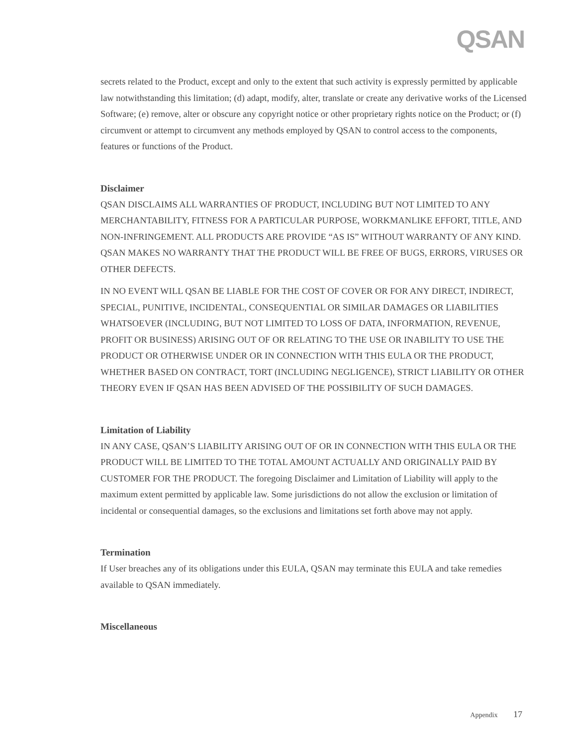QSAN
secrets related to the Product, except and only to the extent that such activity is expressly permitted by applicable law notwithstanding this limitation; (d) adapt, modify, alter, translate or create any derivative works of the Licensed Software; (e) remove, alter or obscure any copyright notice or other proprietary rights notice on the Product; or (f) circumvent or attempt to circumvent any methods employed by QSAN to control access to the components, features or functions of the Product.
Disclaimer
QSAN DISCLAIMS ALL WARRANTIES OF PRODUCT, INCLUDING BUT NOT LIMITED TO ANY MERCHANTABILITY, FITNESS FOR A PARTICULAR PURPOSE, WORKMANLIKE EFFORT, TITLE, AND NON-INFRINGEMENT. ALL PRODUCTS ARE PROVIDE “AS IS” WITHOUT WARRANTY OF ANY KIND. QSAN MAKES NO WARRANTY THAT THE PRODUCT WILL BE FREE OF BUGS, ERRORS, VIRUSES OR OTHER DEFECTS.
IN NO EVENT WILL QSAN BE LIABLE FOR THE COST OF COVER OR FOR ANY DIRECT, INDIRECT, SPECIAL, PUNITIVE, INCIDENTAL, CONSEQUENTIAL OR SIMILAR DAMAGES OR LIABILITIES WHATSOEVER (INCLUDING, BUT NOT LIMITED TO LOSS OF DATA, INFORMATION, REVENUE, PROFIT OR BUSINESS) ARISING OUT OF OR RELATING TO THE USE OR INABILITY TO USE THE PRODUCT OR OTHERWISE UNDER OR IN CONNECTION WITH THIS EULA OR THE PRODUCT, WHETHER BASED ON CONTRACT, TORT (INCLUDING NEGLIGENCE), STRICT LIABILITY OR OTHER THEORY EVEN IF QSAN HAS BEEN ADVISED OF THE POSSIBILITY OF SUCH DAMAGES.
Limitation of Liability
IN ANY CASE, QSAN’S LIABILITY ARISING OUT OF OR IN CONNECTION WITH THIS EULA OR THE PRODUCT WILL BE LIMITED TO THE TOTAL AMOUNT ACTUALLY AND ORIGINALLY PAID BY CUSTOMER FOR THE PRODUCT. The foregoing Disclaimer and Limitation of Liability will apply to the maximum extent permitted by applicable law. Some jurisdictions do not allow the exclusion or limitation of incidental or consequential damages, so the exclusions and limitations set forth above may not apply.
Termination
If User breaches any of its obligations under this EULA, QSAN may terminate this EULA and take remedies available to QSAN immediately.
Miscellaneous
Appendix 17